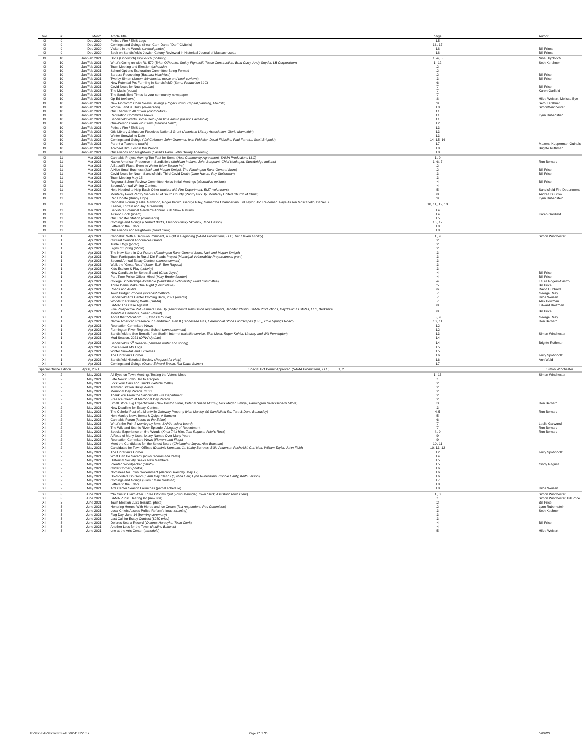| Vol | # | Month | Article Title | page | Author |
| --- | --- | --- | --- | --- | --- |
| XI | 9 | Dec 2020 | Police / Fire / EMS Logs | 15 | |
| XI | 9 | Dec 2020 | Comings and Goings (Sean Carr, Dante "Dan" Civitello) | 16, 17 | |
| XI | 9 | Dec 2020 | Visitors in the Woods ( animal photos ) | 18 | Bill Prince |
| XI | 9 | Dec 2020 | Book on Sandisfield's Jewish Colony Reviewed in Historical Journal of Massachusetts | 18 | Bill Prince |
| XI | 10 | Jan/Feb 2021 | Doris (Lincovitch) Hryckvich ( obituary ) | 1, 4, 5 | Nina Hryckvich |
| XI | 10 | Jan/Feb 2021 | What's Going on with Rt. 57? ( Brian O'Rourke, Smitty Pignatelli, Tasco Construction, Brad Curry, Andy Snyder, LB Corporation ) | 1, 12 | Seth Kershner |
| XI | 10 | Jan/Feb 2021 | Town Meeting and Election ( schedule ) | 2 | |
| XI | 10 | Jan/Feb 2021 | School Options Exploration Committee Being Formed | 2 | |
| XI | 10 | Jan/Feb 2021 | Barbara Recovering ( Barbara Hotchkiss ) | 2 | Bill Price |
| XI | 10 | Jan/Feb 2021 | Two by Simon ( Simon Winchester, movie and book reviews ) | 3 | Bill Price |
| XI | 10 | Jan/Feb 2021 | New Potential Pot Farming in Sandisfield? ( Sama Production LLC ) | 6 | |
| XI | 10 | Jan/Feb 2021 | Covid News for Now ( update ) | 7 | Bill Price |
| XI | 10 | Jan/Feb 2021 | The Music ( poem ) | 7 | Karen Garfield |
| XI | 10 | Jan/Feb 2021 | The Sandsifield Times is your community newspaper | 7 | |
| XI | 10 | Jan/Feb 2021 | Op-Ed ( opinions ) | 8 | Hilde Weisert, Melissa Bye |
| XI | 10 | Jan/Feb 2021 | New FinComm Chair Seeks Savings ( Roger Brown, Capital planning, FRRSD ) | 9 | Seth Kershner |
| XI | 10 | Jan/Feb 2021 | Whose Land is This? ( ownership ) | 10 | SimonWinchester |
| XI | 10 | Jan/Feb 2021 | Our Thanks to All of You ( contributors ) | 11 | |
| XI | 10 | Jan/Feb 2021 | Recreation Committee News | 11 | Lynn Rubenstien |
| XI | 10 | Jan/Feb 2021 | Sandisfield Wants Some Help ( part time admin positions available ) | 11 | |
| XI | 10 | Jan/Feb 2021 | One-Person Clean -up Crew ( Marcella Smith ) | 12 | |
| XI | 10 | Jan/Feb 2021 | Police / Fire / EMS Log | 13 | |
| XI | 10 | Jan/Feb 2021 | Otis Library & Museum Receives National Grant ( American Library Association, Gloria Mamokhin ) | 13 | |
| XI | 10 | Jan/Feb 2021 | Winter Snowfall to Date | 13 | |
| XI | 10 | Jan/Feb 2021 | Comings and Goings ( Val Coleman, John Grammer, Ivan Fiddelke, David Fiddelke, Paul Ferreira, Scott Brignolo ) | 14, 15, 16 | |
| XI | 10 | Jan/Feb 2021 | Parent a Teachers ( math ) | 17 | Maxene Kupperman-Guinals |
| XI | 10 | Jan/Feb 2021 | A Wheel Rim, Lost in the Woods | 18 | Brigitte Ruthman |
| XI | 10 | Jan/Feb 2021 | Our Friends and Neighbors ( Cassilis Farm, John Dewey Academy ) | 18 | |
| XI | 11 | Mar 2021 | Cannabis Project Moving Too Fast for Some ( Host Community Agreement, SAMA Productions LLC ) | 1, 9 | |
| XI | 11 | Mar 2021 | Native American Presence in Sandisfield ( Mohican Indians, John Sergeant, Chief Konkapot, Stockbridge Indians ) | 1, 6, 7 | Ron Bernard |
| XI | 11 | Mar 2021 | A Beautifil Place, Even in Winter ( New Boston Inn ) | 2 | |
| XI | 11 | Mar 2021 | A Nice Small Business ( Nick and Megan Smigel, The Farmington River General Store ) | 2 | Bill Price |
| XI | 11 | Mar 2021 | Covid News for Now - Sandisfield's Third Covid Death ( Jane Hason, Ray Stollerman ) | 3 | Bill Price |
| XI | 11 | Mar 2021 | Town Meeting May 15 | 3 | |
| XI | 11 | Mar 2021 | Regional School Review Committee Holds Initial Meetings ( alternative options ) | 4 | Bill Price |
| XI | 11 | Mar 2021 | Second Annual Writing Contest | 4 | |
| XI | 11 | Mar 2021 | Help Needed to Help Each Other ( mutual aid, Fire Department, EMT, volunteers ) | 5 | Sandisfield Fire Department |
| XI | 11 | Mar 2021 | Monterey Food Pantry Serves All of South County (Pantry PickUp, Monterey United Church of Christ) | 8 | Andrea DuBrow |
| XI | 11 | Mar 2021 | Rec Update (Bunny Hop) | 9 | Lynn Rubenstein |
| XI | 11 | Mar 2021 | Cannabis Forum (Leslie Garwood, Roger Brown, George Riley, Samantha Chamberlain, Bill Taylor, Jon Reideman, Faye Alison Moscariello, Daniel S. Keener, Lorrain and Jay Greenwell) | 10, 11, 12, 13 | |
| XI | 11 | Mar 2021 | Berkshire Botanical Garden's Annual Bulb Show Returns | 14 | |
| XI | 11 | Mar 2021 | A Good Book ( poem ) | 14 | Karen Gardield |
| XI | 11 | Mar 2021 | Our Transfer Station ( comments ) | 15 | |
| XI | 11 | Mar 2021 | Comings and Goings ( Herbert Burtis, Eleanor Pinsky Skolnick, Jane Hason ) | 16, 17 | |
| XI | 11 | Mar 2021 | Letters to the Editor | 18 | |
| XI | 11 | Mar 2021 | Our Friends and Neighbors ( Road Crew ) | 18 | |
| XII | 1 | Apr 2021 | Cannabis: With a Decision Imminent, a Fight is Beginning ( SAMA Productions, LLC, Tier Eleven Facility ) | 1, 9 | Simon Winchester |
| XII | 1 | Apr 2021 | Cultural Council Announces Grants | 2 | |
| XII | 1 | Apr 2021 | Turtle Effigy (photo) | 2 | |
| XII | 1 | Apr 2021 | Signs of Spring ( photo ) | 2 | |
| XII | 1 | Apr 2021 | The New Store in Our Future ( Farmington River General Store, Nick and Megan Smigel ) | 3 | |
| XII | 1 | Apr 2021 | Town Participates in Rural Dirt Roads Project ( Municipal Vulnerability Preparedness grant ) | 3 | |
| XII | 1 | Apr 2021 | Second Annual Essay Contest ( announcement ) | 3 | |
| XII | 1 | Apr 2021 | Walk the "Great Road" ( Knox Trail, Tom Ragusa ) | 3 | |
| XII | 1 | Apr 2021 | Kids Explore & Play ( activity ) | 3 | |
| XII | 1 | Apr 2021 | New Candidate for Select Board ( Chris Joyce ) | 4 | Bill Price |
| XII | 1 | Apr 2021 | Part-Time Police Officer Hired ( Mary Bredenfoerder ) | 4 | Bill Price |
| XII | 1 | Apr 2021 | College Scholarships Available ( Sandisfield Scholarship Fund Committee ) | 4 | Laura Rogers-Castro |
| XII | 1 | Apr 2021 | Three Dams Make One Right ( Covid News ) | 5 | Bill Price |
| XII | 1 | Apr 2021 | Roads and Audits | 6 | David Hubbard |
| XII | 1 | Apr 2021 | Town Budget Process ( forecast method ) | 7 | George Riley |
| XII | 1 | Apr 2021 | Sandisfield Arts Center Coming Back, 2021 (events) | 7 | Hilde Weisert |
| XII | 1 | Apr 2021 | Woods to Retaining Walls ( SAMA ) | 7 | Alex Bowman |
| XII | 1 | Apr 2021 | SAMA: The Case Against | 8 | Edward Brozman |
| XII | 1 | Apr 2021 | Five Prospective Pot Farmers Line Up ( select board submission requirements, Jennifer Philbin, SAMA Productions, Daydreamz Estates, LLC, Berkshire Mountain Cannabis, Green Patriot ) | 8 | Bill Price |
| XII | 1 | Apr 2021 | About that "Vacation" ... ( Brian O'Rourke ) | 8, 9 | George Riley |
| XII | 1 | Apr 2021 | Native American Presence in Sandisfield, Part II ( Tennessee Gas, Ceremonial Stone Landscapes (CSL), Cold Springs Road ) | 10, 11 | Ron Bernard |
| XII | 1 | Apr 2021 | Recreation Committee News | 12 | |
| XII | 1 | Apr 2021 | Farmington River Regional School ( announcement ) | 12 | |
| XII | 1 | Apr 2021 | Sandisfielders See Benefit from Starlinl Internet ( satellite service, Elon Musk, Roger Kohler, Lindsay and Will Pennington ) | 13 | Simon Winchester |
| XII | 1 | Apr 2021 | Mud Season, 2021 ( DPW Update ) | 14 | |
| XII | 1 | Apr 2021 | Sandisfield's 5<sup>th</sup> Season ( between winter and spring ) | 14 | Brigitte Ruthman |
| XII | 1 | Apr 2021 | Police/Fire/EMS Logs | 15 | |
| XII | 1 | Apr 2021 | Winter Snowfall and Extremes | 15 | |
| XII | 1 | Apr 2021 | The Librarian's Corner | 16 | Terry Spohnholz |
| XII | 1 | Apr 2021 | Sandisfield Historical Society ( Request for Help ) | 16 | Ann Wald |
| XII | 1 | Apr 2021 | Comings and Goings ( Oscar Edward Brown, Ilsa Dawn Sulner ) | 17 | |
| Special Online Edition | | Apr 6, 2021 | Special Pot Permit Approved ( SAMA Productions, LLC ) | 1, 2 | Simon Winchester |
| XII | 2 | May 2021 | All Eyes on Town Meeting, Testing the Voters' Mood | 1, 13 | Simon Winchester |
| XII | 2 | May 2021 | Late News: Town Hall to Reopen | 1 | |
| XII | 2 | May 2021 | Lock Your Cars and Trucks ( vehicle thefts ) | 2 | |
| XII | 2 | May 2021 | Transfer Station Bulky Waste | 2 | |
| XII | 2 | May 2021 | Memorial Day Parade, 2021 | 2 | |
| XII | 2 | May 2021 | Thank You From the Sandisfield Fire Department | 2 | |
| XII | 2 | May 2021 | Free Ice Cream at Memorial Day Parade | 2 | |
| XII | 2 | May 2021 | Small Store, Big Expectations ( New Boston Store, Peter & Susan Murray, Nick Megan Smigel, Farmington River General Store ) | 3 | Ron Bernard |
| XII | 2 | May 2021 | New Deadline for Essay Contest | 3 | |
| XII | 2 | May 2021 | The Colorful Past of a Montville Gateway Property ( Hen Manley, 90 Sandisfield Rd, Tara & Dana Beardsley ) | 4,5 | Ron Bernard |
| XII | 2 | May 2021 | Hen Manley News Items & Quips: A Sampler | 5 | |
| XII | 2 | May 2021 | Cannabis Forum ( letters to the Editor ) | 6 | |
| XII | 2 | May 2021 | What's the Point? ( zoning by-laws, SAMA, select board ) | 7 | Leslie Garwood |
| XII | 2 | May 2021 | The Wild and Scenic River Episode. A Legacy of Resentment | 7 | Ron Bernard |
| XII | 2 | May 2021 | Special Experience on the Woods ( Knox Trial hike, Tom Ragusa, Abiel's Rock ) | 8, 9 | Ron Bernard |
| XII | 2 | May 2021 | A Road of Many Uses, Many Names Over Many Years | 9 | |
| XII | 2 | May 2021 | Recreation Committee News ( Flowers and Flags ) | 9 | |
| XII | 2 | May 2021 | Meet the Candidates for the Select Board ( Christopher Joyce, Alex Bowman ) | 10, 11 | |
| XII | 2 | May 2021 | Candidates for Town Offices ( Dominic Konstam, Jr., Kathy Burrows, Billie Anderson Pachulski, Carl Nett, William Taylor, John Field ) | 10, 11, 12 | |
| XII | 2 | May 2021 | The Librarian's Corner | 12 | Terry Spohnholz |
| XII | 2 | May 2021 | What Can Be Saved? ( town records and items ) | 14 | |
| XII | 2 | May 2021 | Historical Society Seeks New Members | 15 | |
| XII | 2 | May 2021 | Pileated Woodpecker ( photo ) | 15 | Cindy Ragusa |
| XII | 2 | May 2021 | Critter Corner ( photos ) | 16 | |
| XII | 2 | May 2021 | Nominees for Town Government ( election Tuesday, May 17 ) | 16 | |
| XII | 2 | May 2021 | Do-Gooders Do Good ( Earth Day Clean Up, Nina Carr, Lynn Rubenstein, Connie Canty, Keith Larson ) | 16 | |
| XII | 2 | May 2021 | Comings and Goings ( Sara Elaine Rodman ) | 17 | |
| XII | 2 | May 2021 | Letters to the Editor | 18 | |
| XII | 2 | May 2021 | Arts Center Season Launches (partial schedule) | 18 | Hilde Weisert |
| XII | 3 | June 2021 | "No Crisis" Claim After Three Officials Quit ( Town Manager, Town Clerk, Assistant Town Clerk ) | 1, 8 | Simon Winchester |
| XII | 3 | June 2021 | SAMA Public Hearing #2 ( new site ) | 1 | Simon Winchester, Bill Price |
| XII | 3 | June 2021 | Town Election 2021 (results, photo) | 2 | Bill Price |
| XII | 3 | June 2021 | Honoring Heroes With Heros and Ice Cream ( first responders, Rec Committee ) | 2 | Lynn Rubernstein |
| XII | 3 | June 2021 | Local Chiefs Assess Police Reform's Imact ( training ) | 3 | Seth Keshner |
| XII | 3 | June 2021 | Flag Day, June 14 ( burning ceremony ) | 3 | |
| XII | 3 | June 2021 | Last Call for Essay Contest ( $250 prize ) | 3 | |
| XII | 3 | June 2021 | Dolores Sets a Record ( Dolores Harasyko, Town Clerk ) | 4 | Bill Price |
| XII | 3 | June 2021 | Another Loss for the Town ( Pauline Bakunis ) | 4 | |
| XII | 3 | June 2021 | une at the Arts Center ( schedule ) | 5 | Hilde Weisert |
F:\SFX-F dr\SFX Indexes-F dr\66414156.xls
Page 27 of 30 6/6/2022